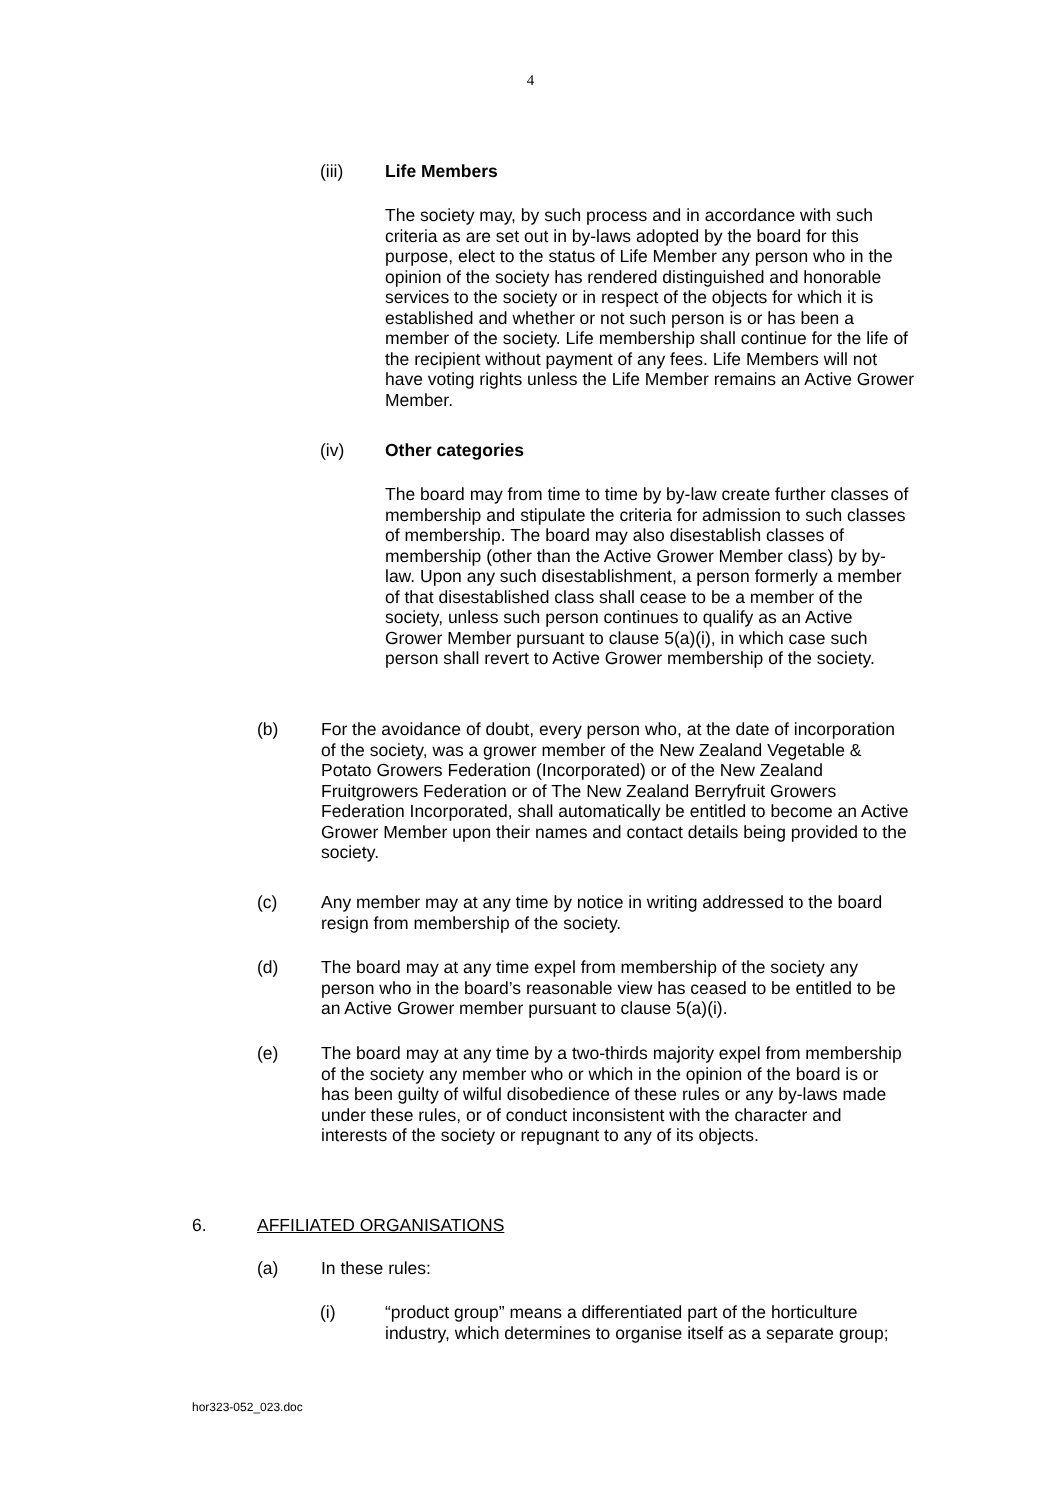4
(iii) Life Members
The society may, by such process and in accordance with such criteria as are set out in by-laws adopted by the board for this purpose, elect to the status of Life Member any person who in the opinion of the society has rendered distinguished and honorable services to the society or in respect of the objects for which it is established and whether or not such person is or has been a member of the society. Life membership shall continue for the life of the recipient without payment of any fees. Life Members will not have voting rights unless the Life Member remains an Active Grower Member.
(iv) Other categories
The board may from time to time by by-law create further classes of membership and stipulate the criteria for admission to such classes of membership. The board may also disestablish classes of membership (other than the Active Grower Member class) by by-law. Upon any such disestablishment, a person formerly a member of that disestablished class shall cease to be a member of the society, unless such person continues to qualify as an Active Grower Member pursuant to clause 5(a)(i), in which case such person shall revert to Active Grower membership of the society.
(b) For the avoidance of doubt, every person who, at the date of incorporation of the society, was a grower member of the New Zealand Vegetable & Potato Growers Federation (Incorporated) or of the New Zealand Fruitgrowers Federation or of The New Zealand Berryfruit Growers Federation Incorporated, shall automatically be entitled to become an Active Grower Member upon their names and contact details being provided to the society.
(c) Any member may at any time by notice in writing addressed to the board resign from membership of the society.
(d) The board may at any time expel from membership of the society any person who in the board’s reasonable view has ceased to be entitled to be an Active Grower member pursuant to clause 5(a)(i).
(e) The board may at any time by a two-thirds majority expel from membership of the society any member who or which in the opinion of the board is or has been guilty of wilful disobedience of these rules or any by-laws made under these rules, or of conduct inconsistent with the character and interests of the society or repugnant to any of its objects.
6. AFFILIATED ORGANISATIONS
(a) In these rules:
(i) “product group” means a differentiated part of the horticulture industry, which determines to organise itself as a separate group;
hor323-052_023.doc